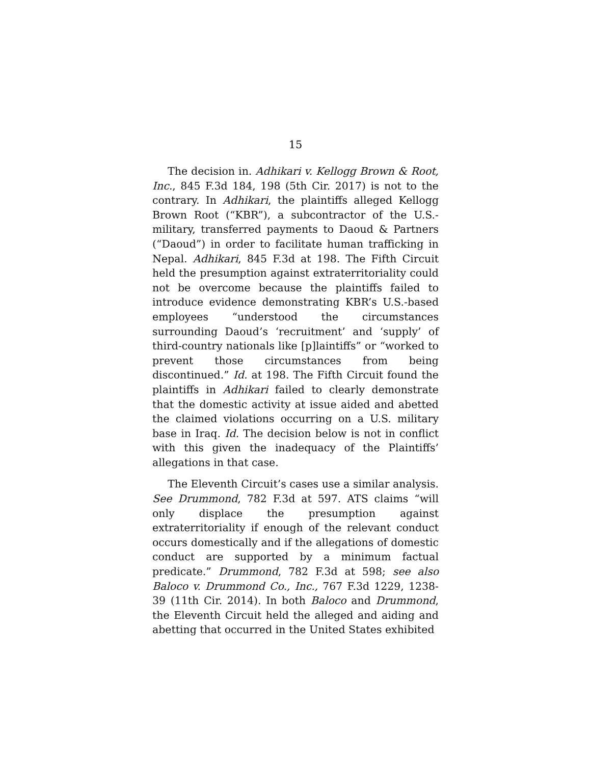15
The decision in. Adhikari v. Kellogg Brown & Root, Inc., 845 F.3d 184, 198 (5th Cir. 2017) is not to the contrary. In Adhikari, the plaintiffs alleged Kellogg Brown Root (“KBR”), a subcontractor of the U.S.-military, transferred payments to Daoud & Partners (“Daoud”) in order to facilitate human trafficking in Nepal. Adhikari, 845 F.3d at 198. The Fifth Circuit held the presumption against extraterritoriality could not be overcome because the plaintiffs failed to introduce evidence demonstrating KBR’s U.S.-based employees “understood the circumstances surrounding Daoud’s ‘recruitment’ and ‘supply’ of third-country nationals like [p]laintiffs” or “worked to prevent those circumstances from being discontinued.” Id. at 198. The Fifth Circuit found the plaintiffs in Adhikari failed to clearly demonstrate that the domestic activity at issue aided and abetted the claimed violations occurring on a U.S. military base in Iraq. Id. The decision below is not in conflict with this given the inadequacy of the Plaintiffs’ allegations in that case.
The Eleventh Circuit’s cases use a similar analysis. See Drummond, 782 F.3d at 597. ATS claims “will only displace the presumption against extraterritoriality if enough of the relevant conduct occurs domestically and if the allegations of domestic conduct are supported by a minimum factual predicate.” Drummond, 782 F.3d at 598; see also Baloco v. Drummond Co., Inc., 767 F.3d 1229, 1238-39 (11th Cir. 2014). In both Baloco and Drummond, the Eleventh Circuit held the alleged and aiding and abetting that occurred in the United States exhibited